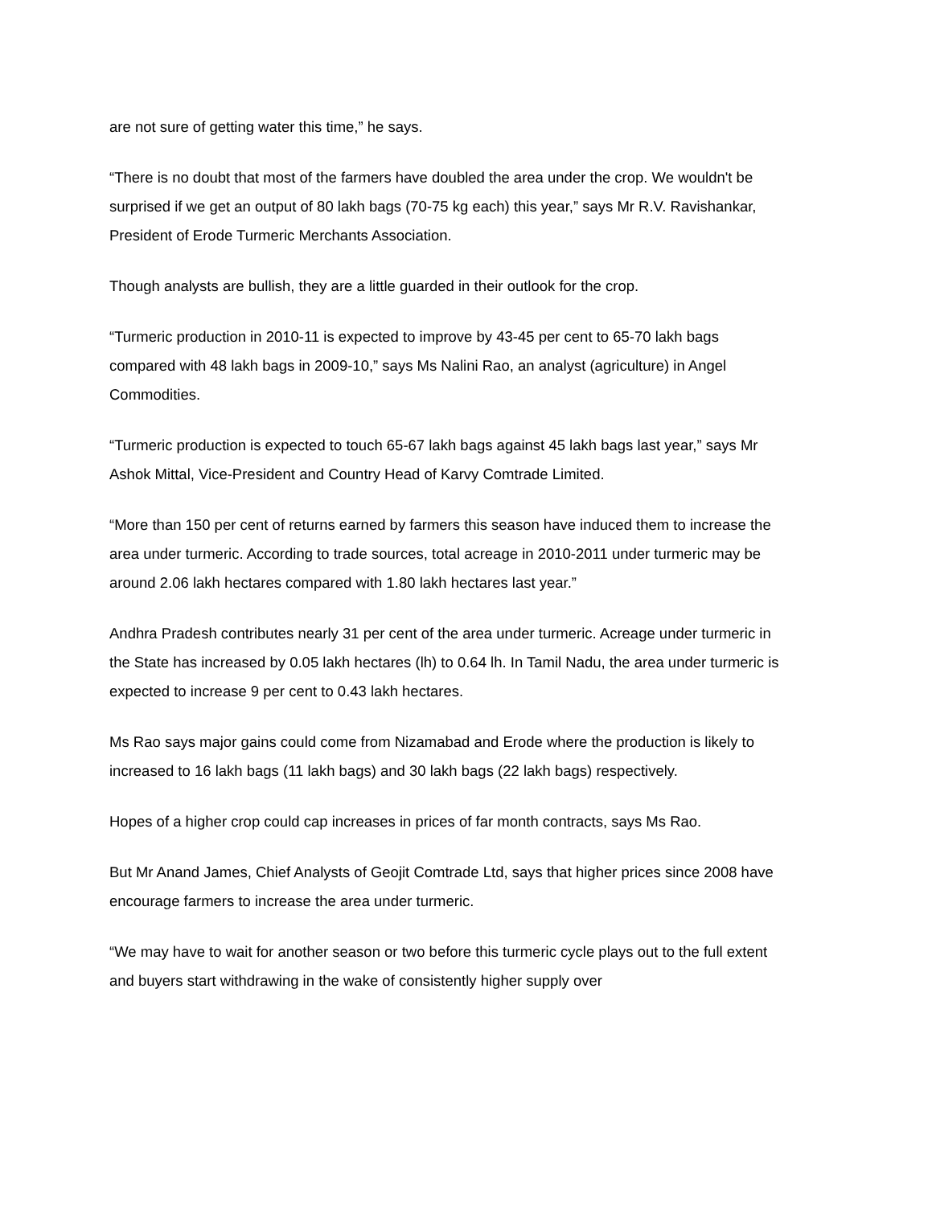are not sure of getting water this time,” he says.
“There is no doubt that most of the farmers have doubled the area under the crop. We wouldn't be surprised if we get an output of 80 lakh bags (70-75 kg each) this year,” says Mr R.V. Ravishankar, President of Erode Turmeric Merchants Association.
Though analysts are bullish, they are a little guarded in their outlook for the crop.
“Turmeric production in 2010-11 is expected to improve by 43-45 per cent to 65-70 lakh bags compared with 48 lakh bags in 2009-10,” says Ms Nalini Rao, an analyst (agriculture) in Angel Commodities.
“Turmeric production is expected to touch 65-67 lakh bags against 45 lakh bags last year,” says Mr Ashok Mittal, Vice-President and Country Head of Karvy Comtrade Limited.
“More than 150 per cent of returns earned by farmers this season have induced them to increase the area under turmeric. According to trade sources, total acreage in 2010-2011 under turmeric may be around 2.06 lakh hectares compared with 1.80 lakh hectares last year.”
Andhra Pradesh contributes nearly 31 per cent of the area under turmeric. Acreage under turmeric in the State has increased by 0.05 lakh hectares (lh) to 0.64 lh. In Tamil Nadu, the area under turmeric is expected to increase 9 per cent to 0.43 lakh hectares.
Ms Rao says major gains could come from Nizamabad and Erode where the production is likely to increased to 16 lakh bags (11 lakh bags) and 30 lakh bags (22 lakh bags) respectively.
Hopes of a higher crop could cap increases in prices of far month contracts, says Ms Rao.
But Mr Anand James, Chief Analysts of Geojit Comtrade Ltd, says that higher prices since 2008 have encourage farmers to increase the area under turmeric.
“We may have to wait for another season or two before this turmeric cycle plays out to the full extent and buyers start withdrawing in the wake of consistently higher supply over